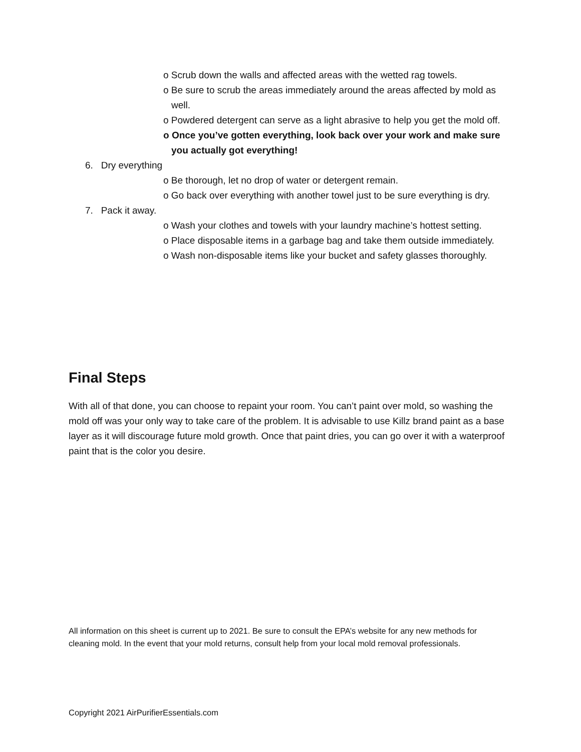o Scrub down the walls and affected areas with the wetted rag towels.
o Be sure to scrub the areas immediately around the areas affected by mold as well.
o Powdered detergent can serve as a light abrasive to help you get the mold off.
o Once you’ve gotten everything, look back over your work and make sure you actually got everything!
6. Dry everything
o Be thorough, let no drop of water or detergent remain.
o Go back over everything with another towel just to be sure everything is dry.
7. Pack it away.
o Wash your clothes and towels with your laundry machine’s hottest setting.
o Place disposable items in a garbage bag and take them outside immediately.
o Wash non-disposable items like your bucket and safety glasses thoroughly.
Final Steps
With all of that done, you can choose to repaint your room. You can’t paint over mold, so washing the mold off was your only way to take care of the problem. It is advisable to use Killz brand paint as a base layer as it will discourage future mold growth. Once that paint dries, you can go over it with a waterproof paint that is the color you desire.
All information on this sheet is current up to 2021. Be sure to consult the EPA’s website for any new methods for cleaning mold. In the event that your mold returns, consult help from your local mold removal professionals.
Copyright 2021 AirPurifierEssentials.com